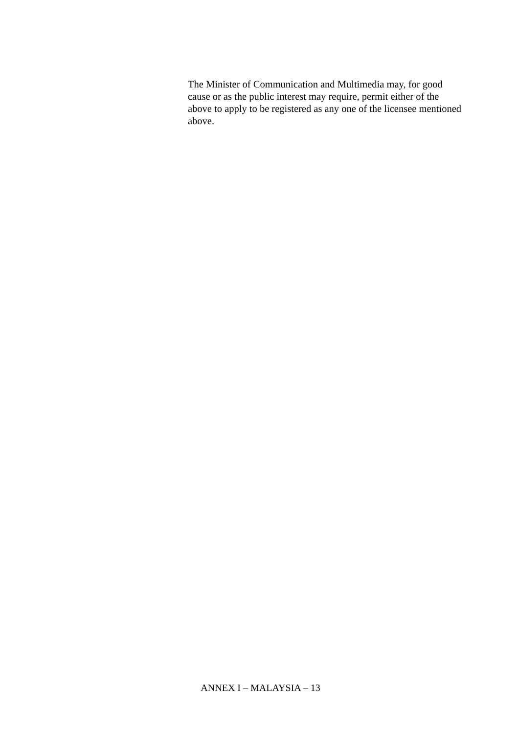The Minister of Communication and Multimedia may, for good cause or as the public interest may require, permit either of the above to apply to be registered as any one of the licensee mentioned above.
ANNEX I – MALAYSIA – 13